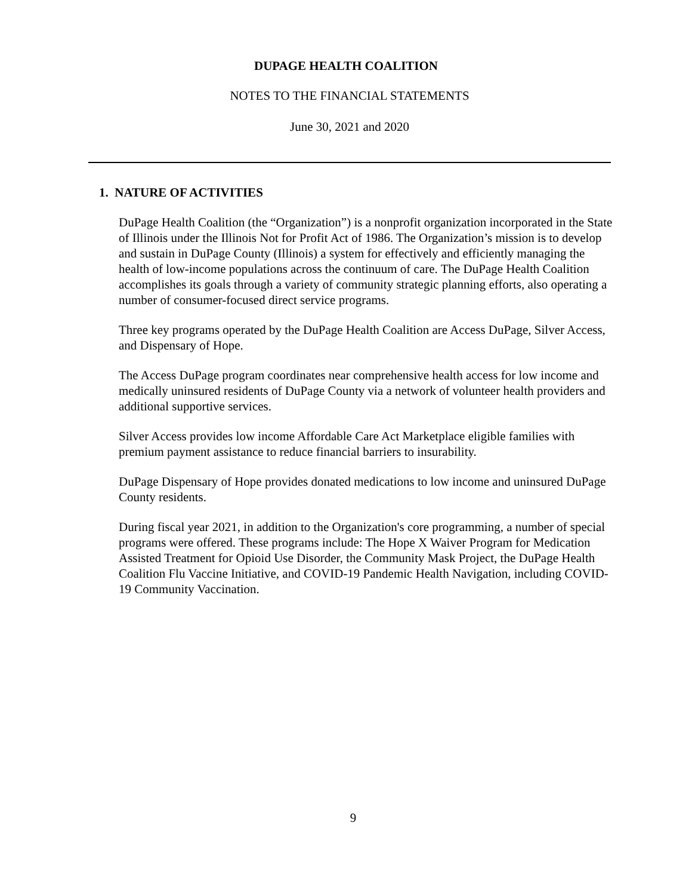DUPAGE HEALTH COALITION
NOTES TO THE FINANCIAL STATEMENTS
June 30, 2021 and 2020
1. NATURE OF ACTIVITIES
DuPage Health Coalition (the “Organization”) is a nonprofit organization incorporated in the State of Illinois under the Illinois Not for Profit Act of 1986. The Organization’s mission is to develop and sustain in DuPage County (Illinois) a system for effectively and efficiently managing the health of low-income populations across the continuum of care. The DuPage Health Coalition accomplishes its goals through a variety of community strategic planning efforts, also operating a number of consumer-focused direct service programs.
Three key programs operated by the DuPage Health Coalition are Access DuPage, Silver Access, and Dispensary of Hope.
The Access DuPage program coordinates near comprehensive health access for low income and medically uninsured residents of DuPage County via a network of volunteer health providers and additional supportive services.
Silver Access provides low income Affordable Care Act Marketplace eligible families with premium payment assistance to reduce financial barriers to insurability.
DuPage Dispensary of Hope provides donated medications to low income and uninsured DuPage County residents.
During fiscal year 2021, in addition to the Organization's core programming, a number of special programs were offered. These programs include: The Hope X Waiver Program for Medication Assisted Treatment for Opioid Use Disorder, the Community Mask Project, the DuPage Health Coalition Flu Vaccine Initiative, and COVID-19 Pandemic Health Navigation, including COVID-19 Community Vaccination.
9